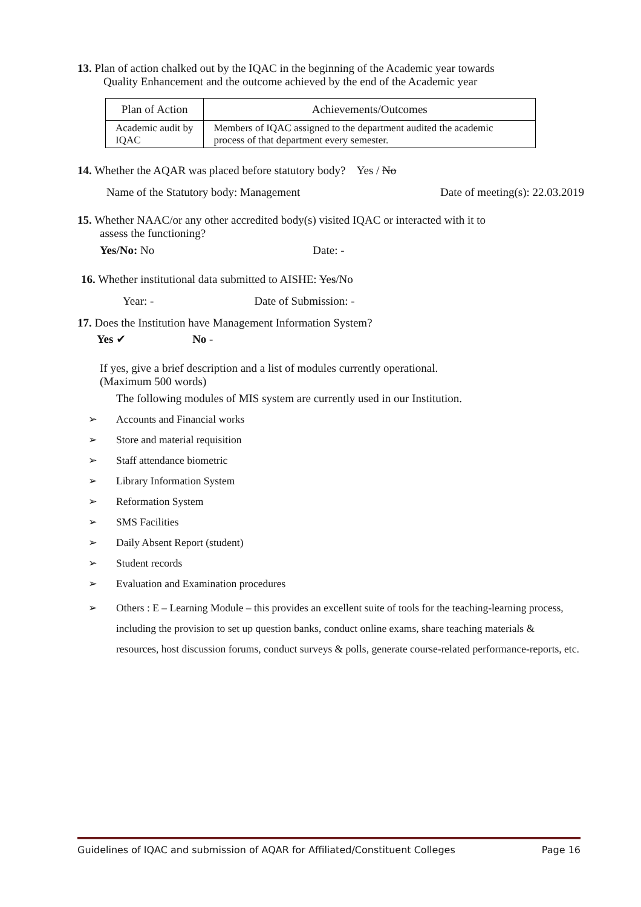13. Plan of action chalked out by the IQAC in the beginning of the Academic year towards
Quality Enhancement and the outcome achieved by the end of the Academic year
| Plan of Action | Achievements/Outcomes |
| --- | --- |
| Academic audit by IQAC | Members of IQAC assigned to the department audited the academic process of that department every semester. |
14. Whether the AQAR was placed before statutory body? Yes / No
Name of the Statutory body: Management Date of meeting(s): 22.03.2019
15. Whether NAAC/or any other accredited body(s) visited IQAC or interacted with it to
assess the functioning?
Yes/No: No Date: -
16. Whether institutional data submitted to AISHE: Yes/No
Year: - Date of Submission: -
17. Does the Institution have Management Information System?
Yes ✔ No -
If yes, give a brief description and a list of modules currently operational.
(Maximum 500 words)
The following modules of MIS system are currently used in our Institution.
➢ Accounts and Financial works
➢ Store and material requisition
➢ Staff attendance biometric
➢ Library Information System
➢ Reformation System
➢ SMS Facilities
➢ Daily Absent Report (student)
➢ Student records
➢ Evaluation and Examination procedures
➢ Others : E – Learning Module – this provides an excellent suite of tools for the teaching-learning process, including the provision to set up question banks, conduct online exams, share teaching materials & resources, host discussion forums, conduct surveys & polls, generate course-related performance-reports, etc.
Guidelines of IQAC and submission of AQAR for Affiliated/Constituent Colleges Page 16